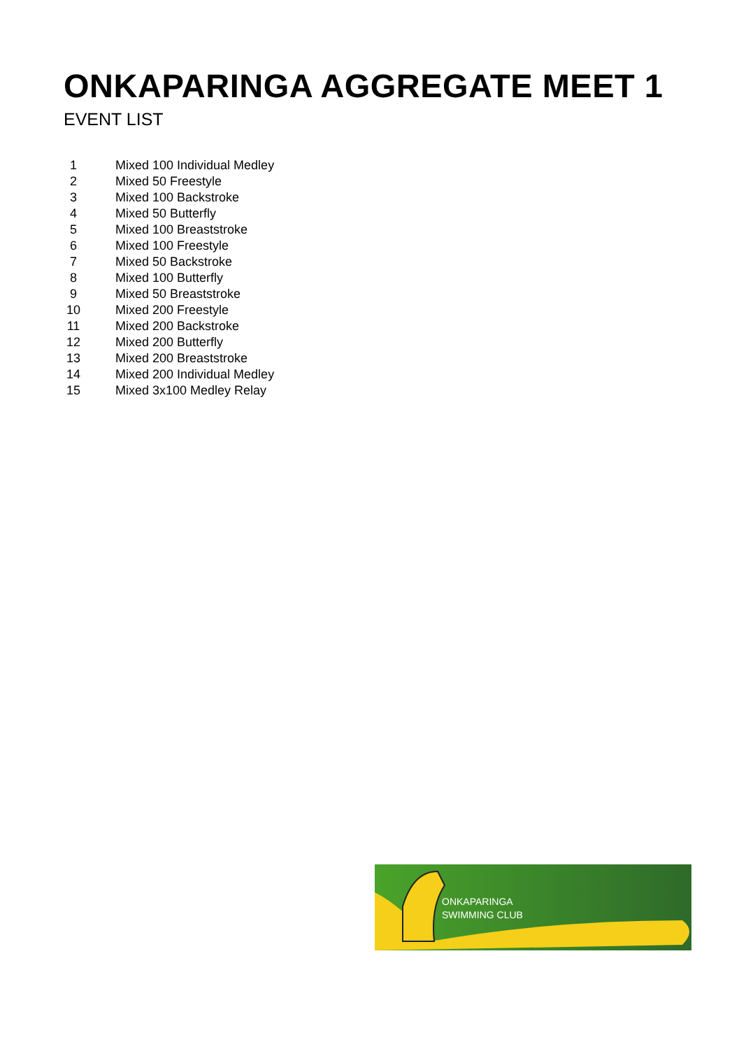ONKAPARINGA AGGREGATE MEET 1
EVENT LIST
| 1 | Mixed 100 Individual Medley |
| 2 | Mixed 50 Freestyle |
| 3 | Mixed 100 Backstroke |
| 4 | Mixed 50 Butterfly |
| 5 | Mixed 100 Breaststroke |
| 6 | Mixed 100 Freestyle |
| 7 | Mixed 50 Backstroke |
| 8 | Mixed 100 Butterfly |
| 9 | Mixed 50 Breaststroke |
| 10 | Mixed 200 Freestyle |
| 11 | Mixed 200 Backstroke |
| 12 | Mixed 200 Butterfly |
| 13 | Mixed 200 Breaststroke |
| 14 | Mixed 200 Individual Medley |
| 15 | Mixed 3x100 Medley Relay |
ONKAPARINGA
SWIMMING CLUB